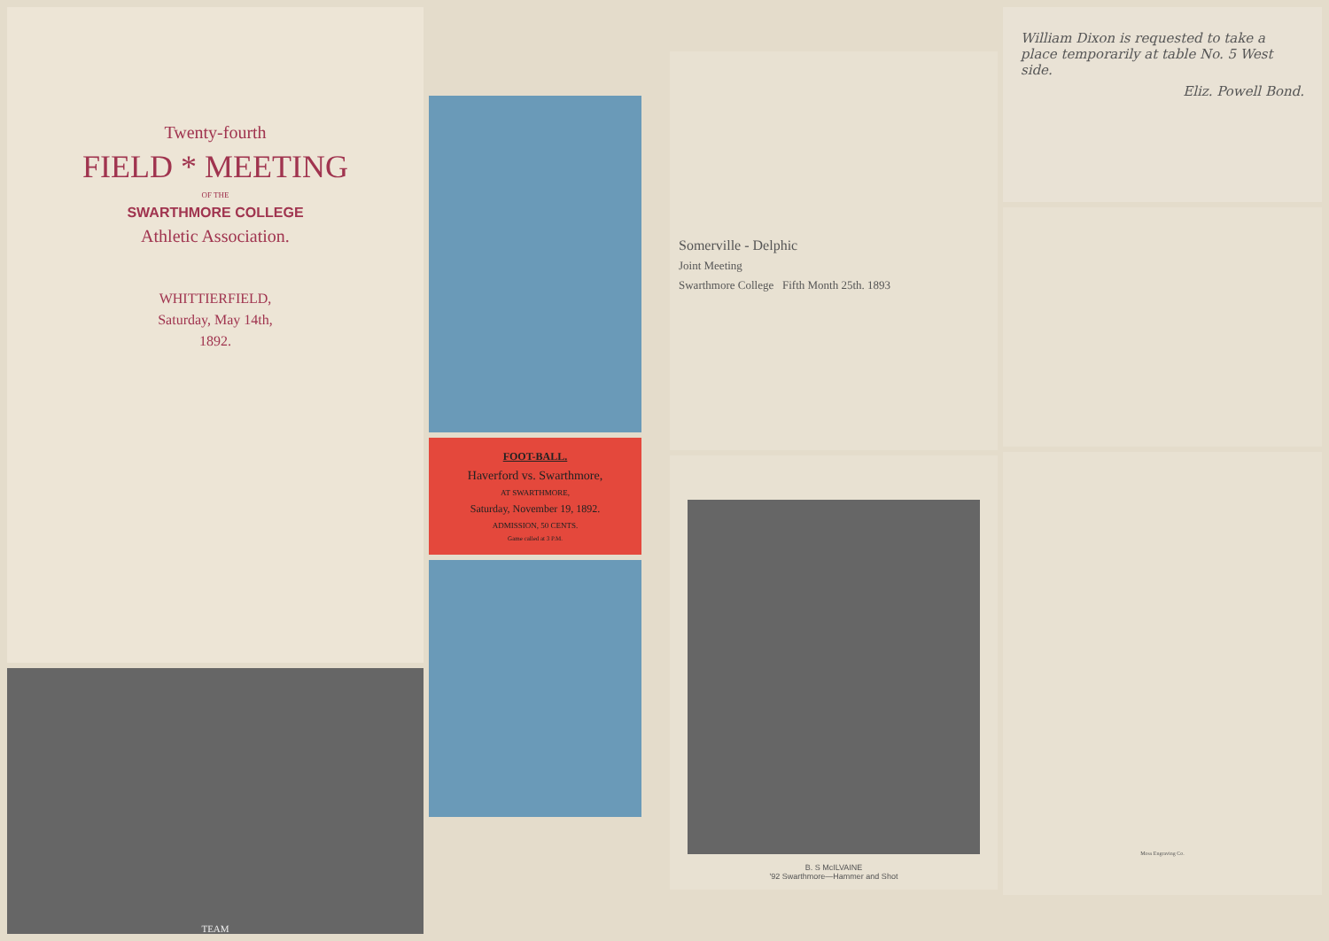Twenty-fourth
FIELD * MEETING
OF THE
SWARTHMORE COLLEGE
Athletic Association.
WHITTIERFIELD,
Saturday, May 14th,
1892.
TEAM
FOOT-BALL.
Haverford vs. Swarthmore,
AT SWARTHMORE,
Saturday, November 19, 1892.
ADMISSION, 50 CENTS.
Game called at 3 P.M.
Somerville - Delphic
Joint Meeting
Swarthmore College Fifth Month 25th. 1893
B. S McILVAINE
'92 Swarthmore—Hammer and Shot
William Dixon is requested to take a place temporarily at table No. 5 West side.
Eliz. Powell Bond.
Moss Engraving Co.